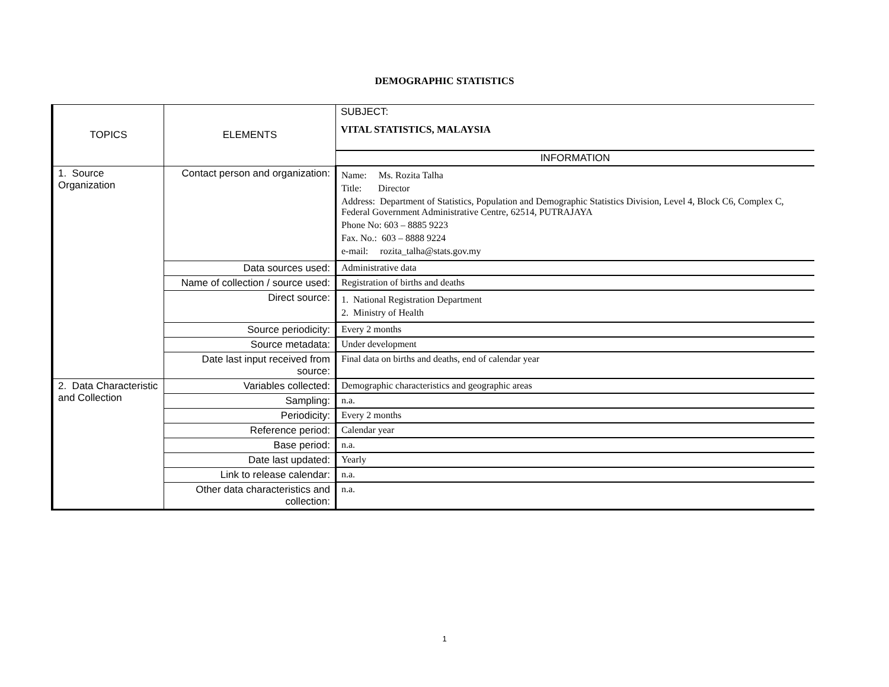DEMOGRAPHIC STATISTICS
| TOPICS | ELEMENTS | SUBJECT: VITAL STATISTICS, MALAYSIA |
| | | INFORMATION |
| 1. Source Organization | Contact person and organization: | Name: Ms. Rozita Talha Title: Director Address: Department of Statistics, Population and Demographic Statistics Division, Level 4, Block C6, Complex C, Federal Government Administrative Centre, 62514, PUTRAJAYA Phone No: 603 – 8885 9223 Fax. No.: 603 – 8888 9224 e-mail: rozita_talha@stats.gov.my |
| | Data sources used: | Administrative data |
| | Name of collection / source used: | Registration of births and deaths |
| | Direct source: | 1. National Registration Department 2. Ministry of Health |
| | Source periodicity: | Every 2 months |
| | Source metadata: | Under development |
| | Date last input received from source: | Final data on births and deaths, end of calendar year |
| 2. Data Characteristic and Collection | Variables collected: | Demographic characteristics and geographic areas |
| | Sampling: | n.a. |
| | Periodicity: | Every 2 months |
| | Reference period: | Calendar year |
| | Base period: | n.a. |
| | Date last updated: | Yearly |
| | Link to release calendar: | n.a. |
| | Other data characteristics and collection: | n.a. |
1